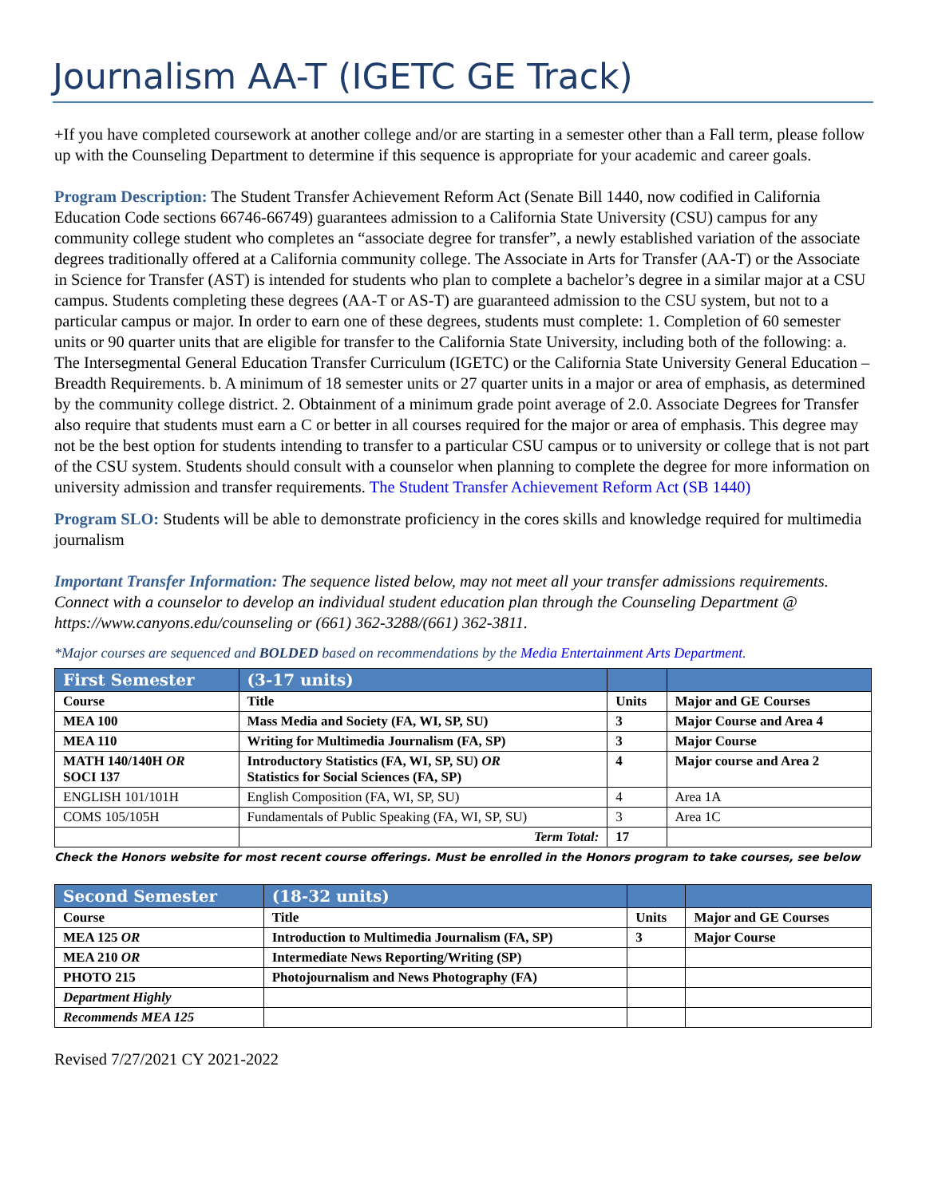Journalism AA-T (IGETC GE Track)
+If you have completed coursework at another college and/or are starting in a semester other than a Fall term, please follow up with the Counseling Department to determine if this sequence is appropriate for your academic and career goals.
Program Description: The Student Transfer Achievement Reform Act (Senate Bill 1440, now codified in California Education Code sections 66746-66749) guarantees admission to a California State University (CSU) campus for any community college student who completes an “associate degree for transfer”, a newly established variation of the associate degrees traditionally offered at a California community college. The Associate in Arts for Transfer (AA-T) or the Associate in Science for Transfer (AST) is intended for students who plan to complete a bachelor’s degree in a similar major at a CSU campus. Students completing these degrees (AA-T or AS-T) are guaranteed admission to the CSU system, but not to a particular campus or major. In order to earn one of these degrees, students must complete: 1. Completion of 60 semester units or 90 quarter units that are eligible for transfer to the California State University, including both of the following: a. The Intersegmental General Education Transfer Curriculum (IGETC) or the California State University General Education – Breadth Requirements. b. A minimum of 18 semester units or 27 quarter units in a major or area of emphasis, as determined by the community college district. 2. Obtainment of a minimum grade point average of 2.0. Associate Degrees for Transfer also require that students must earn a C or better in all courses required for the major or area of emphasis. This degree may not be the best option for students intending to transfer to a particular CSU campus or to university or college that is not part of the CSU system. Students should consult with a counselor when planning to complete the degree for more information on university admission and transfer requirements. The Student Transfer Achievement Reform Act (SB 1440)
Program SLO: Students will be able to demonstrate proficiency in the cores skills and knowledge required for multimedia journalism
Important Transfer Information: The sequence listed below, may not meet all your transfer admissions requirements. Connect with a counselor to develop an individual student education plan through the Counseling Department @ https://www.canyons.edu/counseling or (661) 362-3288/(661) 362-3811.
*Major courses are sequenced and BOLDED based on recommendations by the Media Entertainment Arts Department.
| First Semester | (3-17 units) | | |
| --- | --- | --- | --- |
| Course | Title | Units | Major and GE Courses |
| MEA 100 | Mass Media and Society (FA, WI, SP, SU) | 3 | Major Course and Area 4 |
| MEA 110 | Writing for Multimedia Journalism (FA, SP) | 3 | Major Course |
| MATH 140/140H OR SOCI 137 | Introductory Statistics (FA, WI, SP, SU) OR Statistics for Social Sciences (FA, SP) | 4 | Major course and Area 2 |
| ENGLISH 101/101H | English Composition (FA, WI, SP, SU) | 4 | Area 1A |
| COMS 105/105H | Fundamentals of Public Speaking (FA, WI, SP, SU) | 3 | Area 1C |
| | Term Total: | 17 | |
Check the Honors website for most recent course offerings. Must be enrolled in the Honors program to take courses, see below
| Second Semester | (18-32 units) | | |
| --- | --- | --- | --- |
| Course | Title | Units | Major and GE Courses |
| MEA 125 OR | Introduction to Multimedia Journalism (FA, SP) | 3 | Major Course |
| MEA 210 OR | Intermediate News Reporting/Writing (SP) | | |
| PHOTO 215 | Photojournalism and News Photography (FA) | | |
| Department Highly | | | |
| Recommends MEA 125 | | | |
Revised 7/27/2021 CY 2021-2022